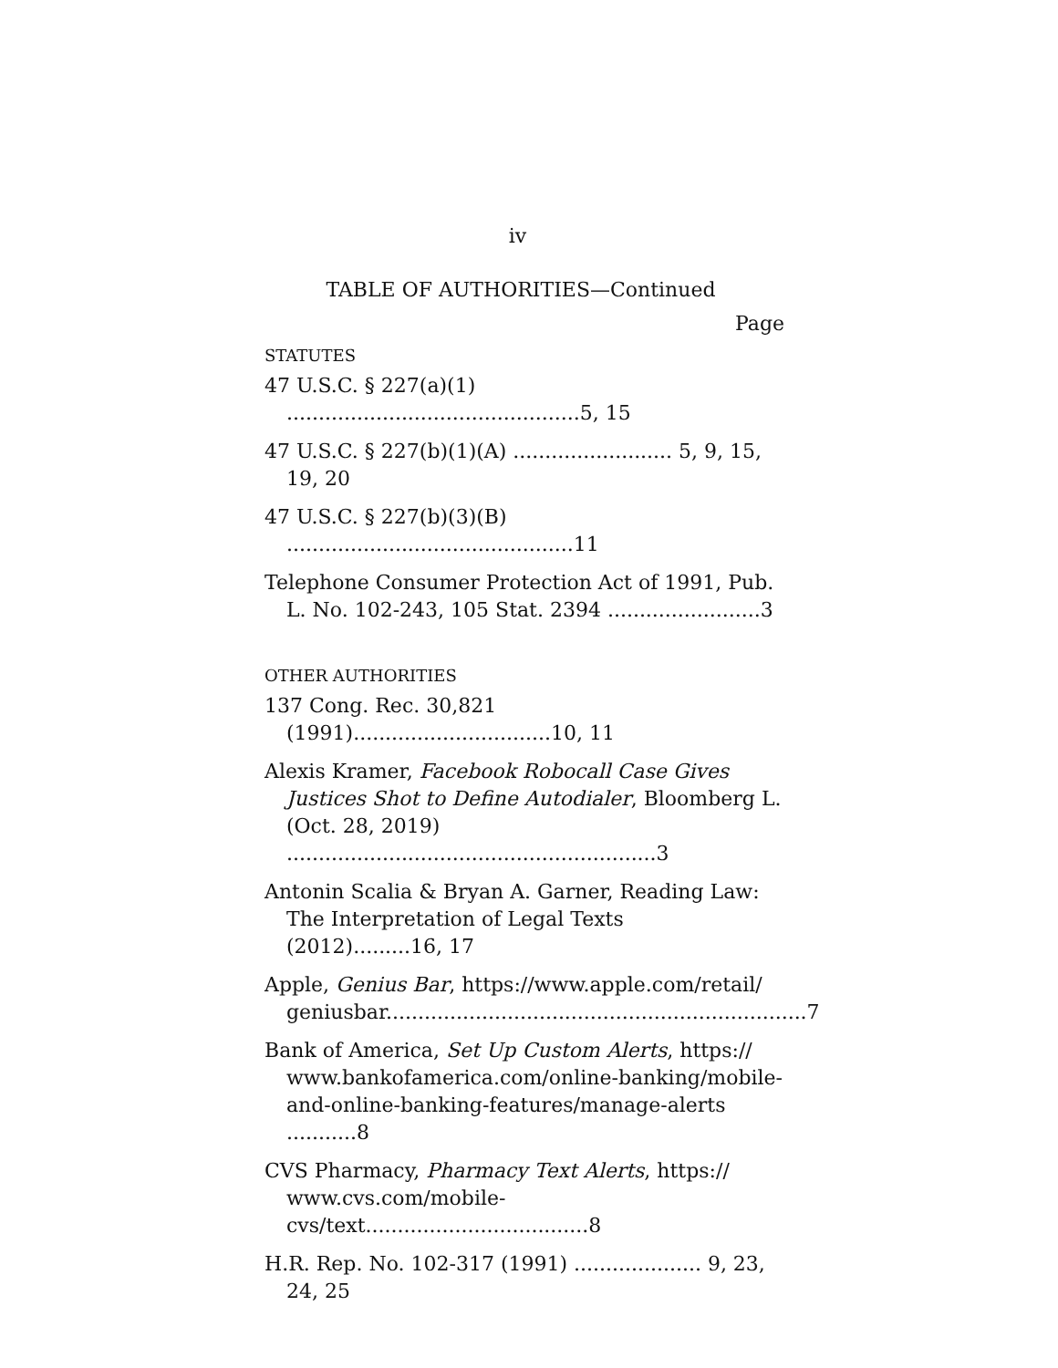iv
TABLE OF AUTHORITIES—Continued
Page
STATUTES
47 U.S.C. § 227(a)(1) ..............................................5, 15
47 U.S.C. § 227(b)(1)(A) ......................... 5, 9, 15, 19, 20
47 U.S.C. § 227(b)(3)(B) .............................................11
Telephone Consumer Protection Act of 1991, Pub. L. No. 102-243, 105 Stat. 2394 ........................3
OTHER AUTHORITIES
137 Cong. Rec. 30,821 (1991)...............................10, 11
Alexis Kramer, Facebook Robocall Case Gives Justices Shot to Define Autodialer, Bloomberg L. (Oct. 28, 2019) ..........................................................3
Antonin Scalia & Bryan A. Garner, Reading Law: The Interpretation of Legal Texts (2012).........16, 17
Apple, Genius Bar, https://www.apple.com/retail/ geniusbar..................................................................7
Bank of America, Set Up Custom Alerts, https:// www.bankofamerica.com/online-banking/mobile-and-online-banking-features/manage-alerts ...........8
CVS Pharmacy, Pharmacy Text Alerts, https:// www.cvs.com/mobile-cvs/text...................................8
H.R. Rep. No. 102-317 (1991) .................... 9, 23, 24, 25